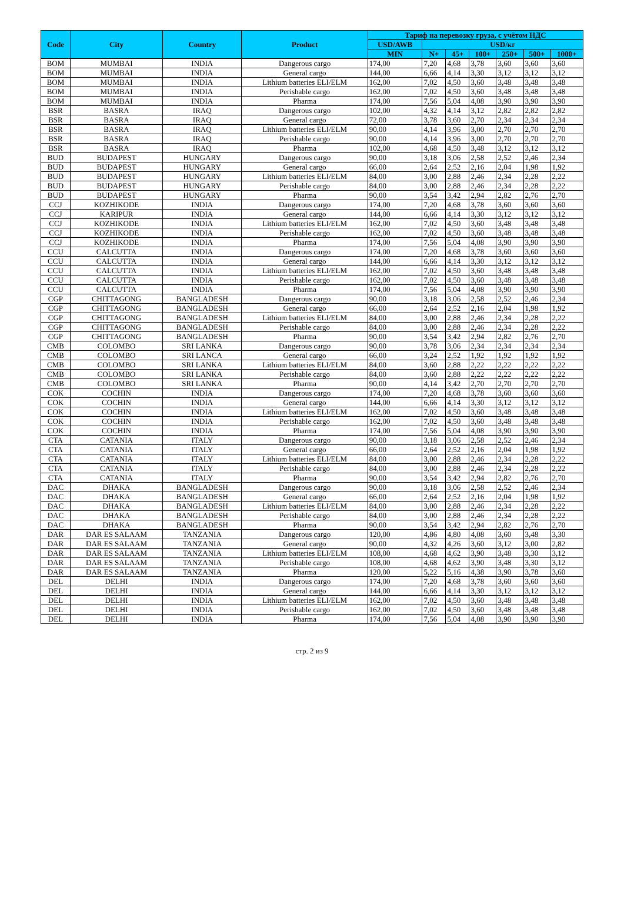| Code | City | Country | Product | Тариф на перевозку груза, с учётом НДС | | | | | | |
| --- | --- | --- | --- | --- | --- | --- | --- | --- | --- | --- |
| | | | | USD/AWB | USD/кг | | | | | |
| | | | | MIN | N+ | 45+ | 100+ | 250+ | 500+ | 1000+ |
| BOM | MUMBAI | INDIA | Dangerous cargo | 174,00 | 7,20 | 4,68 | 3,78 | 3,60 | 3,60 | 3,60 |
| BOM | MUMBAI | INDIA | General cargo | 144,00 | 6,66 | 4,14 | 3,30 | 3,12 | 3,12 | 3,12 |
| BOM | MUMBAI | INDIA | Lithium batteries ELI/ELM | 162,00 | 7,02 | 4,50 | 3,60 | 3,48 | 3,48 | 3,48 |
| BOM | MUMBAI | INDIA | Perishable cargo | 162,00 | 7,02 | 4,50 | 3,60 | 3,48 | 3,48 | 3,48 |
| BOM | MUMBAI | INDIA | Pharma | 174,00 | 7,56 | 5,04 | 4,08 | 3,90 | 3,90 | 3,90 |
| BSR | BASRA | IRAQ | Dangerous cargo | 102,00 | 4,32 | 4,14 | 3,12 | 2,82 | 2,82 | 2,82 |
| BSR | BASRA | IRAQ | General cargo | 72,00 | 3,78 | 3,60 | 2,70 | 2,34 | 2,34 | 2,34 |
| BSR | BASRA | IRAQ | Lithium batteries ELI/ELM | 90,00 | 4,14 | 3,96 | 3,00 | 2,70 | 2,70 | 2,70 |
| BSR | BASRA | IRAQ | Perishable cargo | 90,00 | 4,14 | 3,96 | 3,00 | 2,70 | 2,70 | 2,70 |
| BSR | BASRA | IRAQ | Pharma | 102,00 | 4,68 | 4,50 | 3,48 | 3,12 | 3,12 | 3,12 |
| BUD | BUDAPEST | HUNGARY | Dangerous cargo | 90,00 | 3,18 | 3,06 | 2,58 | 2,52 | 2,46 | 2,34 |
| BUD | BUDAPEST | HUNGARY | General cargo | 66,00 | 2,64 | 2,52 | 2,16 | 2,04 | 1,98 | 1,92 |
| BUD | BUDAPEST | HUNGARY | Lithium batteries ELI/ELM | 84,00 | 3,00 | 2,88 | 2,46 | 2,34 | 2,28 | 2,22 |
| BUD | BUDAPEST | HUNGARY | Perishable cargo | 84,00 | 3,00 | 2,88 | 2,46 | 2,34 | 2,28 | 2,22 |
| BUD | BUDAPEST | HUNGARY | Pharma | 90,00 | 3,54 | 3,42 | 2,94 | 2,82 | 2,76 | 2,70 |
| CCJ | KOZHIKODE | INDIA | Dangerous cargo | 174,00 | 7,20 | 4,68 | 3,78 | 3,60 | 3,60 | 3,60 |
| CCJ | KARIPUR | INDIA | General cargo | 144,00 | 6,66 | 4,14 | 3,30 | 3,12 | 3,12 | 3,12 |
| CCJ | KOZHIKODE | INDIA | Lithium batteries ELI/ELM | 162,00 | 7,02 | 4,50 | 3,60 | 3,48 | 3,48 | 3,48 |
| CCJ | KOZHIKODE | INDIA | Perishable cargo | 162,00 | 7,02 | 4,50 | 3,60 | 3,48 | 3,48 | 3,48 |
| CCJ | KOZHIKODE | INDIA | Pharma | 174,00 | 7,56 | 5,04 | 4,08 | 3,90 | 3,90 | 3,90 |
| CCU | CALCUTTA | INDIA | Dangerous cargo | 174,00 | 7,20 | 4,68 | 3,78 | 3,60 | 3,60 | 3,60 |
| CCU | CALCUTTA | INDIA | General cargo | 144,00 | 6,66 | 4,14 | 3,30 | 3,12 | 3,12 | 3,12 |
| CCU | CALCUTTA | INDIA | Lithium batteries ELI/ELM | 162,00 | 7,02 | 4,50 | 3,60 | 3,48 | 3,48 | 3,48 |
| CCU | CALCUTTA | INDIA | Perishable cargo | 162,00 | 7,02 | 4,50 | 3,60 | 3,48 | 3,48 | 3,48 |
| CCU | CALCUTTA | INDIA | Pharma | 174,00 | 7,56 | 5,04 | 4,08 | 3,90 | 3,90 | 3,90 |
| CGP | CHITTAGONG | BANGLADESH | Dangerous cargo | 90,00 | 3,18 | 3,06 | 2,58 | 2,52 | 2,46 | 2,34 |
| CGP | CHITTAGONG | BANGLADESH | General cargo | 66,00 | 2,64 | 2,52 | 2,16 | 2,04 | 1,98 | 1,92 |
| CGP | CHITTAGONG | BANGLADESH | Lithium batteries ELI/ELM | 84,00 | 3,00 | 2,88 | 2,46 | 2,34 | 2,28 | 2,22 |
| CGP | CHITTAGONG | BANGLADESH | Perishable cargo | 84,00 | 3,00 | 2,88 | 2,46 | 2,34 | 2,28 | 2,22 |
| CGP | CHITTAGONG | BANGLADESH | Pharma | 90,00 | 3,54 | 3,42 | 2,94 | 2,82 | 2,76 | 2,70 |
| CMB | COLOMBO | SRI LANKA | Dangerous cargo | 90,00 | 3,78 | 3,06 | 2,34 | 2,34 | 2,34 | 2,34 |
| CMB | COLOMBO | SRI LANCA | General cargo | 66,00 | 3,24 | 2,52 | 1,92 | 1,92 | 1,92 | 1,92 |
| CMB | COLOMBO | SRI LANKA | Lithium batteries ELI/ELM | 84,00 | 3,60 | 2,88 | 2,22 | 2,22 | 2,22 | 2,22 |
| CMB | COLOMBO | SRI LANKA | Perishable cargo | 84,00 | 3,60 | 2,88 | 2,22 | 2,22 | 2,22 | 2,22 |
| CMB | COLOMBO | SRI LANKA | Pharma | 90,00 | 4,14 | 3,42 | 2,70 | 2,70 | 2,70 | 2,70 |
| COK | COCHIN | INDIA | Dangerous cargo | 174,00 | 7,20 | 4,68 | 3,78 | 3,60 | 3,60 | 3,60 |
| COK | COCHIN | INDIA | General cargo | 144,00 | 6,66 | 4,14 | 3,30 | 3,12 | 3,12 | 3,12 |
| COK | COCHIN | INDIA | Lithium batteries ELI/ELM | 162,00 | 7,02 | 4,50 | 3,60 | 3,48 | 3,48 | 3,48 |
| COK | COCHIN | INDIA | Perishable cargo | 162,00 | 7,02 | 4,50 | 3,60 | 3,48 | 3,48 | 3,48 |
| COK | COCHIN | INDIA | Pharma | 174,00 | 7,56 | 5,04 | 4,08 | 3,90 | 3,90 | 3,90 |
| CTA | CATANIA | ITALY | Dangerous cargo | 90,00 | 3,18 | 3,06 | 2,58 | 2,52 | 2,46 | 2,34 |
| CTA | CATANIA | ITALY | General cargo | 66,00 | 2,64 | 2,52 | 2,16 | 2,04 | 1,98 | 1,92 |
| CTA | CATANIA | ITALY | Lithium batteries ELI/ELM | 84,00 | 3,00 | 2,88 | 2,46 | 2,34 | 2,28 | 2,22 |
| CTA | CATANIA | ITALY | Perishable cargo | 84,00 | 3,00 | 2,88 | 2,46 | 2,34 | 2,28 | 2,22 |
| CTA | CATANIA | ITALY | Pharma | 90,00 | 3,54 | 3,42 | 2,94 | 2,82 | 2,76 | 2,70 |
| DAC | DHAKA | BANGLADESH | Dangerous cargo | 90,00 | 3,18 | 3,06 | 2,58 | 2,52 | 2,46 | 2,34 |
| DAC | DHAKA | BANGLADESH | General cargo | 66,00 | 2,64 | 2,52 | 2,16 | 2,04 | 1,98 | 1,92 |
| DAC | DHAKA | BANGLADESH | Lithium batteries ELI/ELM | 84,00 | 3,00 | 2,88 | 2,46 | 2,34 | 2,28 | 2,22 |
| DAC | DHAKA | BANGLADESH | Perishable cargo | 84,00 | 3,00 | 2,88 | 2,46 | 2,34 | 2,28 | 2,22 |
| DAC | DHAKA | BANGLADESH | Pharma | 90,00 | 3,54 | 3,42 | 2,94 | 2,82 | 2,76 | 2,70 |
| DAR | DAR ES SALAAM | TANZANIA | Dangerous cargo | 120,00 | 4,86 | 4,80 | 4,08 | 3,60 | 3,48 | 3,30 |
| DAR | DAR ES SALAAM | TANZANIA | General cargo | 90,00 | 4,32 | 4,26 | 3,60 | 3,12 | 3,00 | 2,82 |
| DAR | DAR ES SALAAM | TANZANIA | Lithium batteries ELI/ELM | 108,00 | 4,68 | 4,62 | 3,90 | 3,48 | 3,30 | 3,12 |
| DAR | DAR ES SALAAM | TANZANIA | Perishable cargo | 108,00 | 4,68 | 4,62 | 3,90 | 3,48 | 3,30 | 3,12 |
| DAR | DAR ES SALAAM | TANZANIA | Pharma | 120,00 | 5,22 | 5,16 | 4,38 | 3,90 | 3,78 | 3,60 |
| DEL | DELHI | INDIA | Dangerous cargo | 174,00 | 7,20 | 4,68 | 3,78 | 3,60 | 3,60 | 3,60 |
| DEL | DELHI | INDIA | General cargo | 144,00 | 6,66 | 4,14 | 3,30 | 3,12 | 3,12 | 3,12 |
| DEL | DELHI | INDIA | Lithium batteries ELI/ELM | 162,00 | 7,02 | 4,50 | 3,60 | 3,48 | 3,48 | 3,48 |
| DEL | DELHI | INDIA | Perishable cargo | 162,00 | 7,02 | 4,50 | 3,60 | 3,48 | 3,48 | 3,48 |
| DEL | DELHI | INDIA | Pharma | 174,00 | 7,56 | 5,04 | 4,08 | 3,90 | 3,90 | 3,90 |
стр. 2 из 9